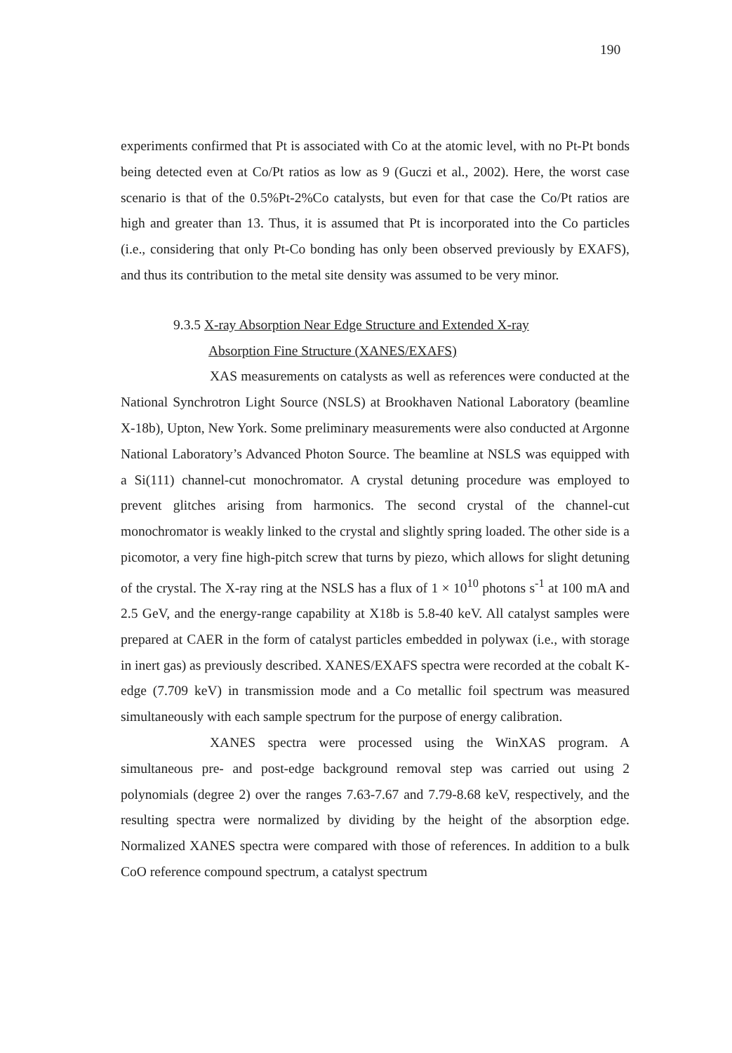190
experiments confirmed that Pt is associated with Co at the atomic level, with no Pt-Pt bonds being detected even at Co/Pt ratios as low as 9 (Guczi et al., 2002). Here, the worst case scenario is that of the 0.5%Pt-2%Co catalysts, but even for that case the Co/Pt ratios are high and greater than 13. Thus, it is assumed that Pt is incorporated into the Co particles (i.e., considering that only Pt-Co bonding has only been observed previously by EXAFS), and thus its contribution to the metal site density was assumed to be very minor.
9.3.5 X-ray Absorption Near Edge Structure and Extended X-ray
Absorption Fine Structure (XANES/EXAFS)
XAS measurements on catalysts as well as references were conducted at the National Synchrotron Light Source (NSLS) at Brookhaven National Laboratory (beamline X-18b), Upton, New York. Some preliminary measurements were also conducted at Argonne National Laboratory’s Advanced Photon Source. The beamline at NSLS was equipped with a Si(111) channel-cut monochromator. A crystal detuning procedure was employed to prevent glitches arising from harmonics. The second crystal of the channel-cut monochromator is weakly linked to the crystal and slightly spring loaded. The other side is a picomotor, a very fine high-pitch screw that turns by piezo, which allows for slight detuning of the crystal. The X-ray ring at the NSLS has a flux of 1 × 10<sup>10</sup> photons s<sup>-1</sup> at 100 mA and 2.5 GeV, and the energy-range capability at X18b is 5.8-40 keV. All catalyst samples were prepared at CAER in the form of catalyst particles embedded in polywax (i.e., with storage in inert gas) as previously described. XANES/EXAFS spectra were recorded at the cobalt K-edge (7.709 keV) in transmission mode and a Co metallic foil spectrum was measured simultaneously with each sample spectrum for the purpose of energy calibration.
XANES spectra were processed using the WinXAS program. A simultaneous pre- and post-edge background removal step was carried out using 2 polynomials (degree 2) over the ranges 7.63-7.67 and 7.79-8.68 keV, respectively, and the resulting spectra were normalized by dividing by the height of the absorption edge. Normalized XANES spectra were compared with those of references. In addition to a bulk CoO reference compound spectrum, a catalyst spectrum